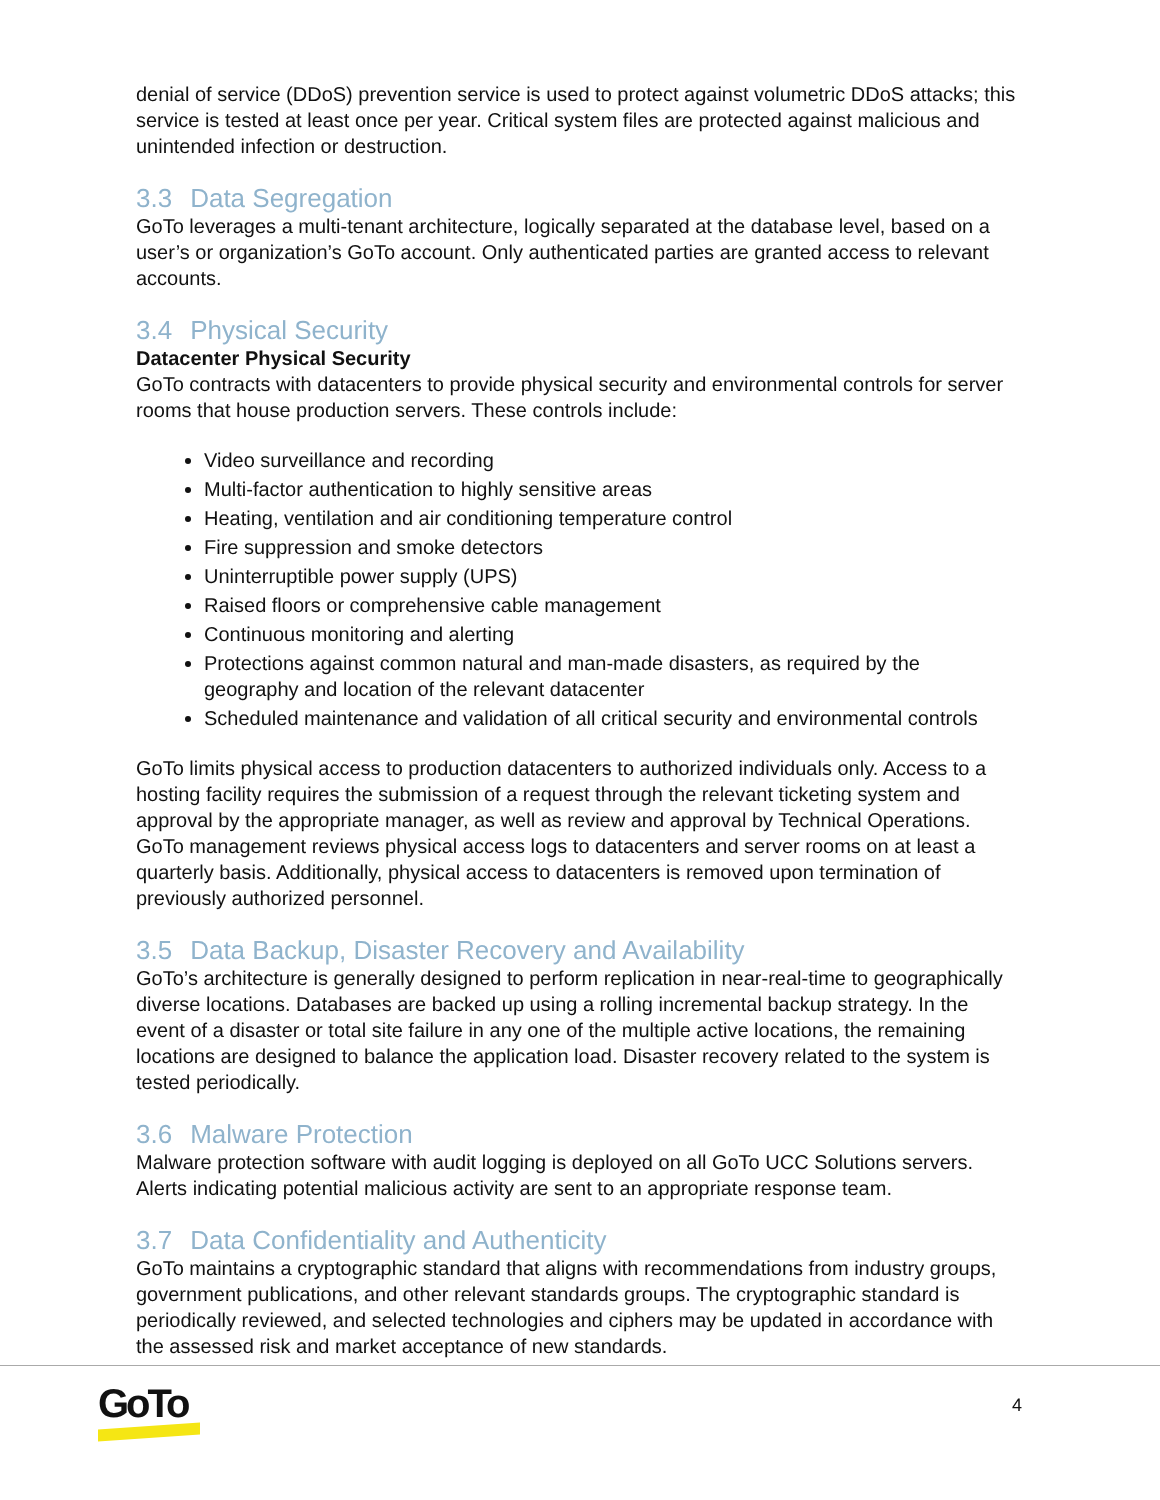denial of service (DDoS) prevention service is used to protect against volumetric DDoS attacks; this service is tested at least once per year. Critical system files are protected against malicious and unintended infection or destruction.
3.3 Data Segregation
GoTo leverages a multi-tenant architecture, logically separated at the database level, based on a user’s or organization’s GoTo account. Only authenticated parties are granted access to relevant accounts.
3.4 Physical Security
Datacenter Physical Security
GoTo contracts with datacenters to provide physical security and environmental controls for server rooms that house production servers. These controls include:
Video surveillance and recording
Multi-factor authentication to highly sensitive areas
Heating, ventilation and air conditioning temperature control
Fire suppression and smoke detectors
Uninterruptible power supply (UPS)
Raised floors or comprehensive cable management
Continuous monitoring and alerting
Protections against common natural and man-made disasters, as required by the geography and location of the relevant datacenter
Scheduled maintenance and validation of all critical security and environmental controls
GoTo limits physical access to production datacenters to authorized individuals only. Access to a hosting facility requires the submission of a request through the relevant ticketing system and approval by the appropriate manager, as well as review and approval by Technical Operations. GoTo management reviews physical access logs to datacenters and server rooms on at least a quarterly basis. Additionally, physical access to datacenters is removed upon termination of previously authorized personnel.
3.5 Data Backup, Disaster Recovery and Availability
GoTo’s architecture is generally designed to perform replication in near-real-time to geographically diverse locations. Databases are backed up using a rolling incremental backup strategy. In the event of a disaster or total site failure in any one of the multiple active locations, the remaining locations are designed to balance the application load. Disaster recovery related to the system is tested periodically.
3.6 Malware Protection
Malware protection software with audit logging is deployed on all GoTo UCC Solutions servers. Alerts indicating potential malicious activity are sent to an appropriate response team.
3.7 Data Confidentiality and Authenticity
GoTo maintains a cryptographic standard that aligns with recommendations from industry groups, government publications, and other relevant standards groups. The cryptographic standard is periodically reviewed, and selected technologies and ciphers may be updated in accordance with the assessed risk and market acceptance of new standards.
GoTo 4